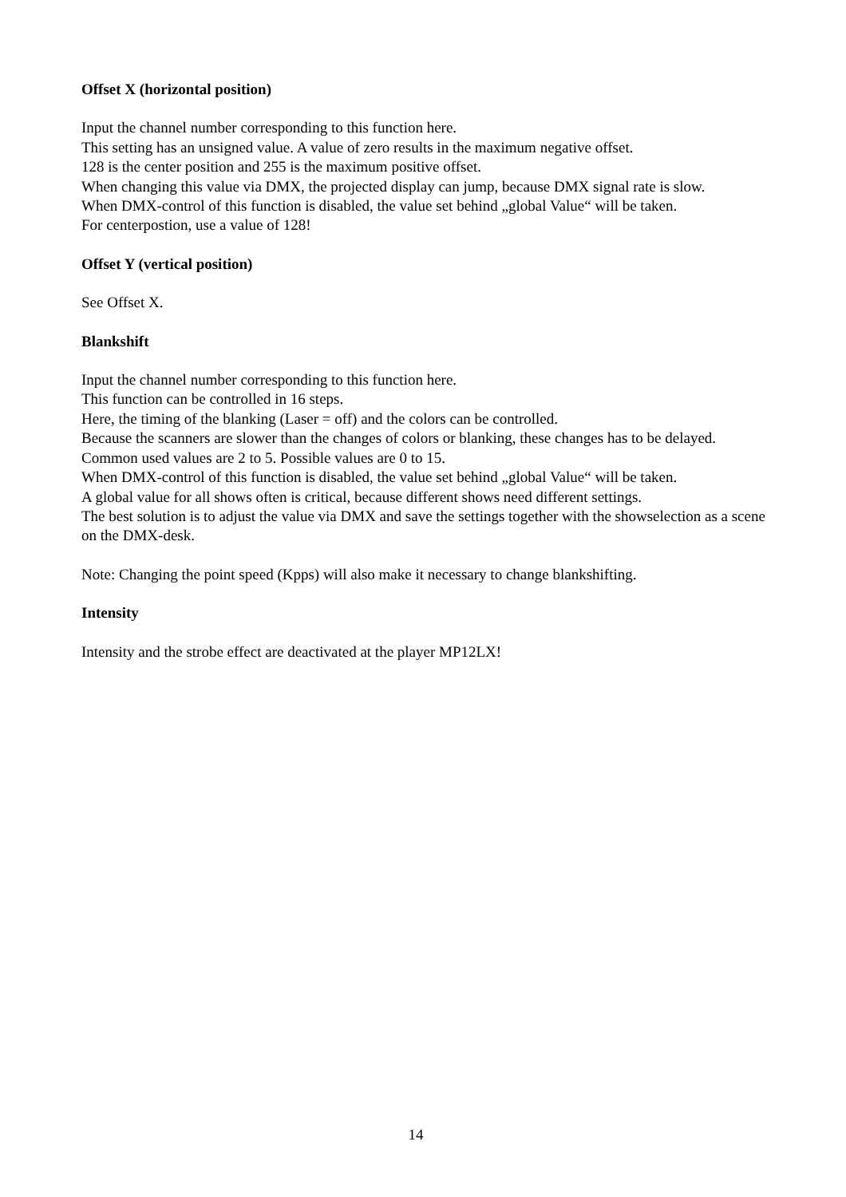Offset X (horizontal position)
Input the channel number corresponding to this function here.
This setting has an unsigned value. A value of zero results in the maximum negative offset.
128 is the center position and 255 is the maximum positive offset.
When changing this value via DMX, the projected display can jump, because DMX signal rate is slow.
When DMX-control of this function is disabled, the value set behind „global Value“ will be taken.
For centerpostion, use a value of 128!
Offset Y (vertical position)
See Offset X.
Blankshift
Input the channel number corresponding to this function here.
This function can be controlled in 16 steps.
Here, the timing of the blanking (Laser = off) and the colors can be controlled.
Because the scanners are slower than the changes of colors or blanking, these changes has to be delayed. Common used values are 2 to 5. Possible values are 0 to 15.
When DMX-control of this function is disabled, the value set behind „global Value“ will be taken.
A global value for all shows often is critical, because different shows need different settings.
The best solution is to adjust the value via DMX and save the settings together with the showselection as a scene on the DMX-desk.
Note: Changing the point speed (Kpps) will also make it necessary to change blankshifting.
Intensity
Intensity and the strobe effect are deactivated at the player MP12LX!
14